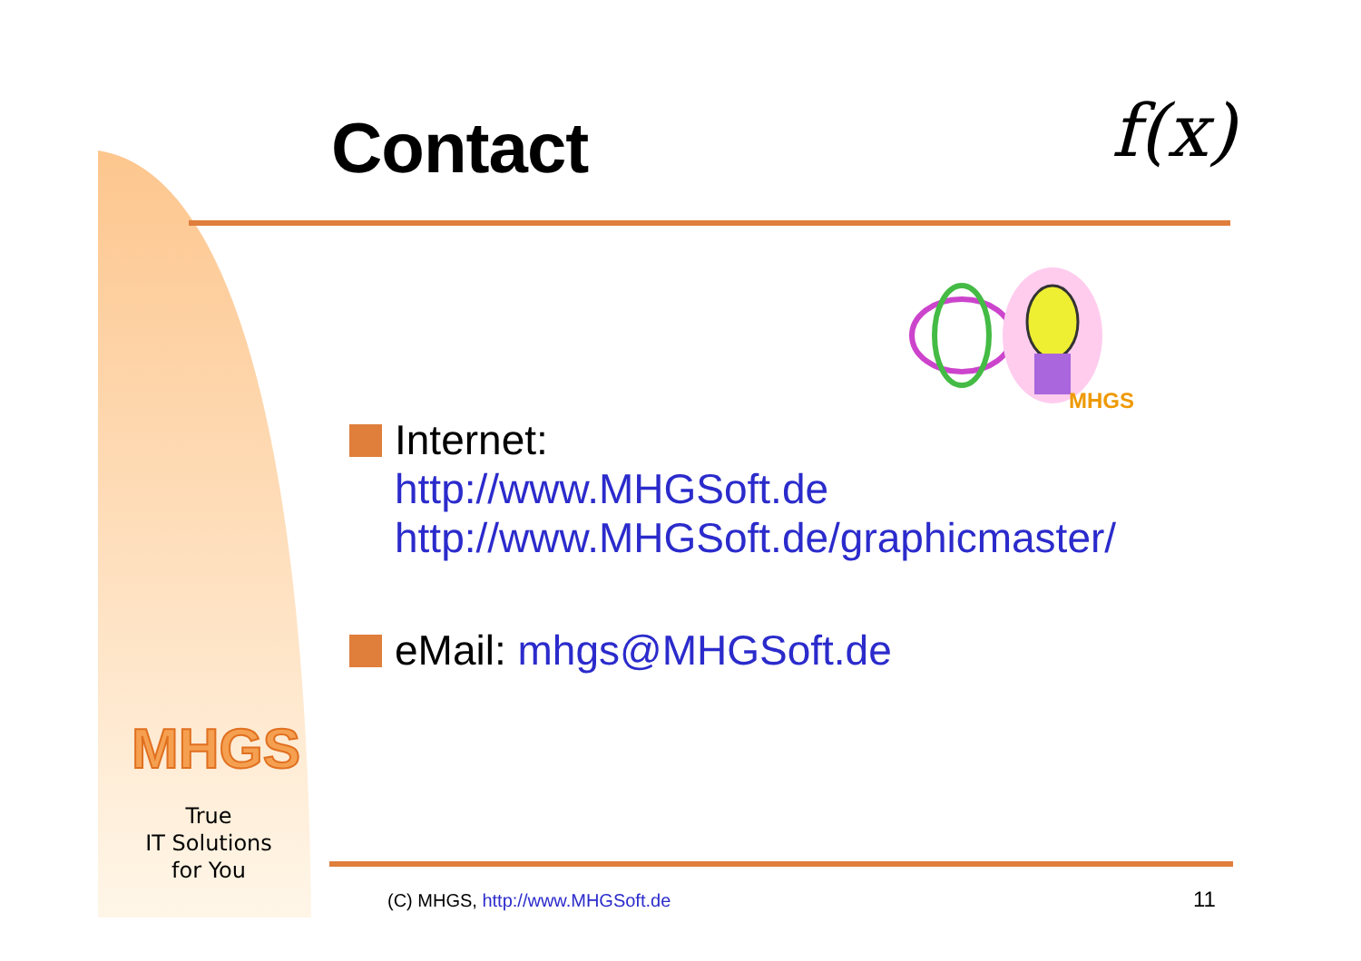Contact f(x)
MHGS
Internet:
http://www.MHGSoft.de
http://www.MHGSoft.de/graphicmaster/
eMail: mhgs@MHGSoft.de
MHGS
True
IT Solutions
for You
(C) MHGS, http://www.MHGSoft.de
11